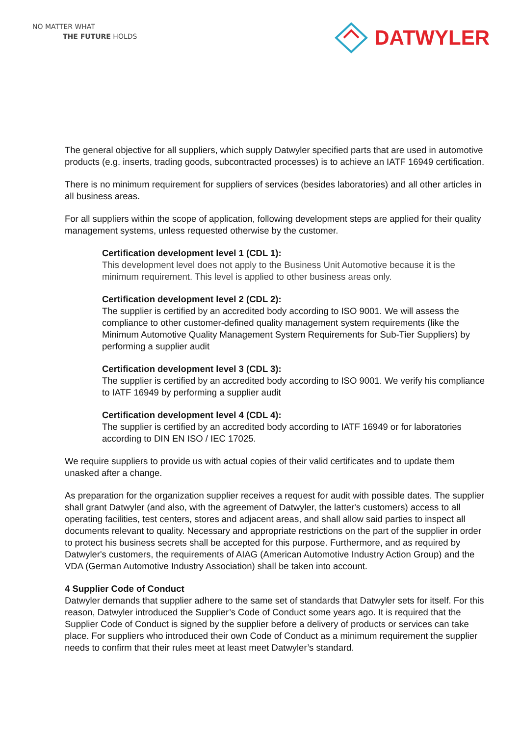NO MATTER WHAT
THE FUTURE HOLDS
DATWYLER
The general objective for all suppliers, which supply Datwyler specified parts that are used in automotive products (e.g. inserts, trading goods, subcontracted processes) is to achieve an IATF 16949 certification.
There is no minimum requirement for suppliers of services (besides laboratories) and all other articles in all business areas.
For all suppliers within the scope of application, following development steps are applied for their quality management systems, unless requested otherwise by the customer.
Certification development level 1 (CDL 1):
This development level does not apply to the Business Unit Automotive because it is the minimum requirement. This level is applied to other business areas only.
Certification development level 2 (CDL 2):
The supplier is certified by an accredited body according to ISO 9001. We will assess the compliance to other customer-defined quality management system requirements (like the Minimum Automotive Quality Management System Requirements for Sub-Tier Suppliers) by performing a supplier audit
Certification development level 3 (CDL 3):
The supplier is certified by an accredited body according to ISO 9001. We verify his compliance to IATF 16949 by performing a supplier audit
Certification development level 4 (CDL 4):
The supplier is certified by an accredited body according to IATF 16949 or for laboratories according to DIN EN ISO / IEC 17025.
We require suppliers to provide us with actual copies of their valid certificates and to update them unasked after a change.
As preparation for the organization supplier receives a request for audit with possible dates. The supplier shall grant Datwyler (and also, with the agreement of Datwyler, the latter's customers) access to all operating facilities, test centers, stores and adjacent areas, and shall allow said parties to inspect all documents relevant to quality. Necessary and appropriate restrictions on the part of the supplier in order to protect his business secrets shall be accepted for this purpose. Furthermore, and as required by Datwyler's customers, the requirements of AIAG (American Automotive Industry Action Group) and the VDA (German Automotive Industry Association) shall be taken into account.
4 Supplier Code of Conduct
Datwyler demands that supplier adhere to the same set of standards that Datwyler sets for itself. For this reason, Datwyler introduced the Supplier’s Code of Conduct some years ago. It is required that the Supplier Code of Conduct is signed by the supplier before a delivery of products or services can take place. For suppliers who introduced their own Code of Conduct as a minimum requirement the supplier needs to confirm that their rules meet at least meet Datwyler’s standard.